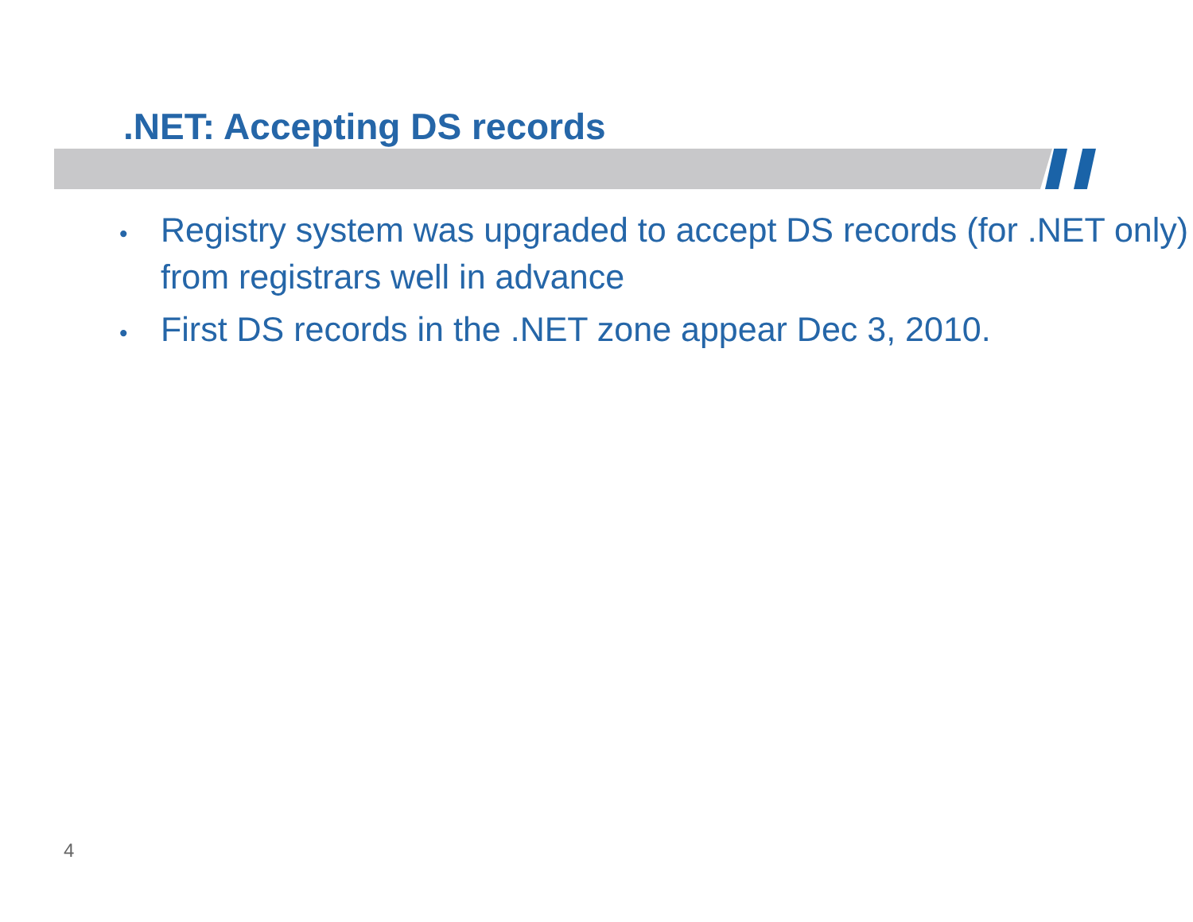.NET: Accepting DS records
• Registry system was upgraded to accept DS records (for .NET only) from registrars well in advance
• First DS records in the .NET zone appear Dec 3, 2010.
4